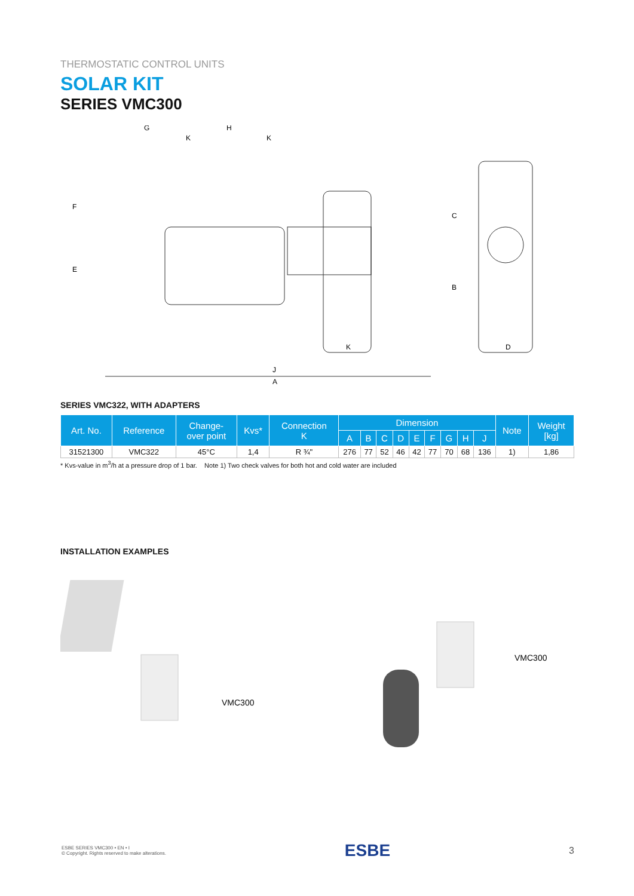THERMOSTATIC CONTROL UNITS
SOLAR KIT
SERIES VMC300
G
H
J
A
D
K
K
K
F
E
C
B
SERIES VMC322, WITH ADAPTERS
| Art. No. | Reference | Change- over point | Kvs* | Connection K | Dimension | | | | | | | | | Note | Weight [kg] |
| --- | --- | --- | --- | --- | --- | --- | --- | --- | --- | --- | --- | --- | --- | --- | --- |
| | | | | | A | B | C | D | E | F | G | H | J | | |
| 31521300 | VMC322 | 45°C | 1,4 | R ¾" | 276 | 77 | 52 | 46 | 42 | 77 | 70 | 68 | 136 | 1) | 1,86 |
* Kvs-value in m<sup>3</sup>/h at a pressure drop of 1 bar. Note 1) Two check valves for both hot and cold water are included
INSTALLATION EXAMPLES
VMC300
VMC300
ESBE SERIES VMC300 • EN • I
© Copyright. Rights reserved to make alterations.
ESBE
3